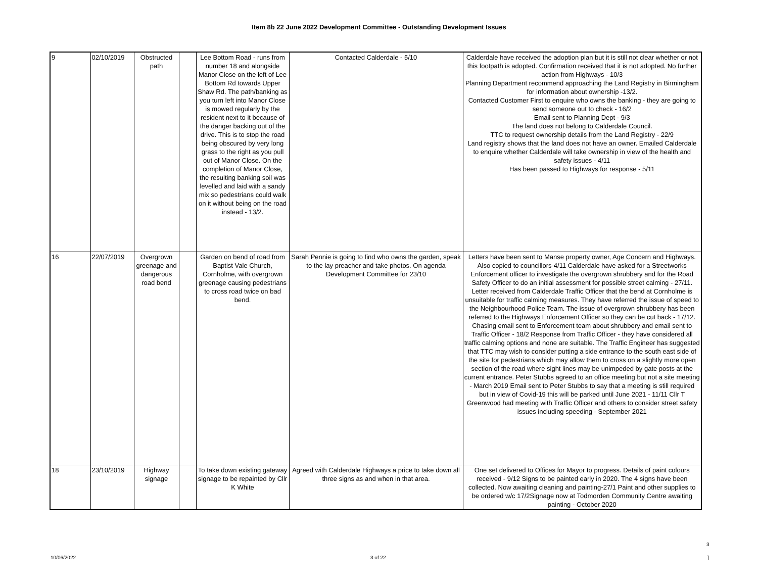Item 8b 22 June 2022 Development Committee - Outstanding Development Issues
| 9 | 02/10/2019 | Obstructed path | | Lee Bottom Road - runs from number 18 and alongside Manor Close on the left of Lee Bottom Rd towards Upper Shaw Rd. The path/banking as you turn left into Manor Close is mowed regularly by the resident next to it because of the danger backing out of the drive. This is to stop the road being obscured by very long grass to the right as you pull out of Manor Close. On the completion of Manor Close, the resulting banking soil was levelled and laid with a sandy mix so pedestrians could walk on it without being on the road instead - 13/2. | Contacted Calderdale - 5/10 | Calderdale have received the adoption plan but it is still not clear whether or not this footpath is adopted. Confirmation received that it is not adopted. No further action from Highways - 10/3 Planning Department recommend approaching the Land Registry in Birmingham for information about ownership -13/2. Contacted Customer First to enquire who owns the banking - they are going to send someone out to check - 16/2 Email sent to Planning Dept - 9/3 The land does not belong to Calderdale Council. TTC to request ownership details from the Land Registry - 22/9 Land registry shows that the land does not have an owner. Emailed Calderdale to enquire whether Calderdale will take ownership in view of the health and safety issues - 4/11 Has been passed to Highways for response - 5/11 |
| 16 | 22/07/2019 | Overgrown greenage and dangerous road bend | | Garden on bend of road from Baptist Vale Church, Cornholme, with overgrown greenage causing pedestrians to cross road twice on bad bend. | Sarah Pennie is going to find who owns the garden, speak to the lay preacher and take photos. On agenda Development Committee for 23/10 | Letters have been sent to Manse property owner, Age Concern and Highways. Also copied to councillors-4/11 Calderdale have asked for a Streetworks Enforcement officer to investigate the overgrown shrubbery and for the Road Safety Officer to do an initial assessment for possible street calming - 27/11. Letter received from Calderdale Traffic Officer that the bend at Cornholme is unsuitable for traffic calming measures. They have referred the issue of speed to the Neighbourhood Police Team. The issue of overgrown shrubbery has been referred to the Highways Enforcement Officer so they can be cut back - 17/12. Chasing email sent to Enforcement team about shrubbery and email sent to Traffic Officer - 18/2 Response from Traffic Officer - they have considered all traffic calming options and none are suitable. The Traffic Engineer has suggested that TTC may wish to consider putting a side entrance to the south east side of the site for pedestrians which may allow them to cross on a slightly more open section of the road where sight lines may be unimpeded by gate posts at the current entrance. Peter Stubbs agreed to an office meeting but not a site meeting - March 2019 Email sent to Peter Stubbs to say that a meeting is still required but in view of Covid-19 this will be parked until June 2021 - 11/11 Cllr T Greenwood had meeting with Traffic Officer and others to consider street safety issues including speeding - September 2021 |
| 18 | 23/10/2019 | Highway signage | | To take down existing gateway signage to be repainted by Cllr K White | Agreed with Calderdale Highways a price to take down all three signs as and when in that area. | One set delivered to Offices for Mayor to progress. Details of paint colours received - 9/12 Signs to be painted early in 2020. The 4 signs have been collected. Now awaiting cleaning and painting-27/1 Paint and other supplies to be ordered w/c 17/2Signage now at Todmorden Community Centre awaiting painting - October 2020 |
3
10/06/2022 3 of 22 ]